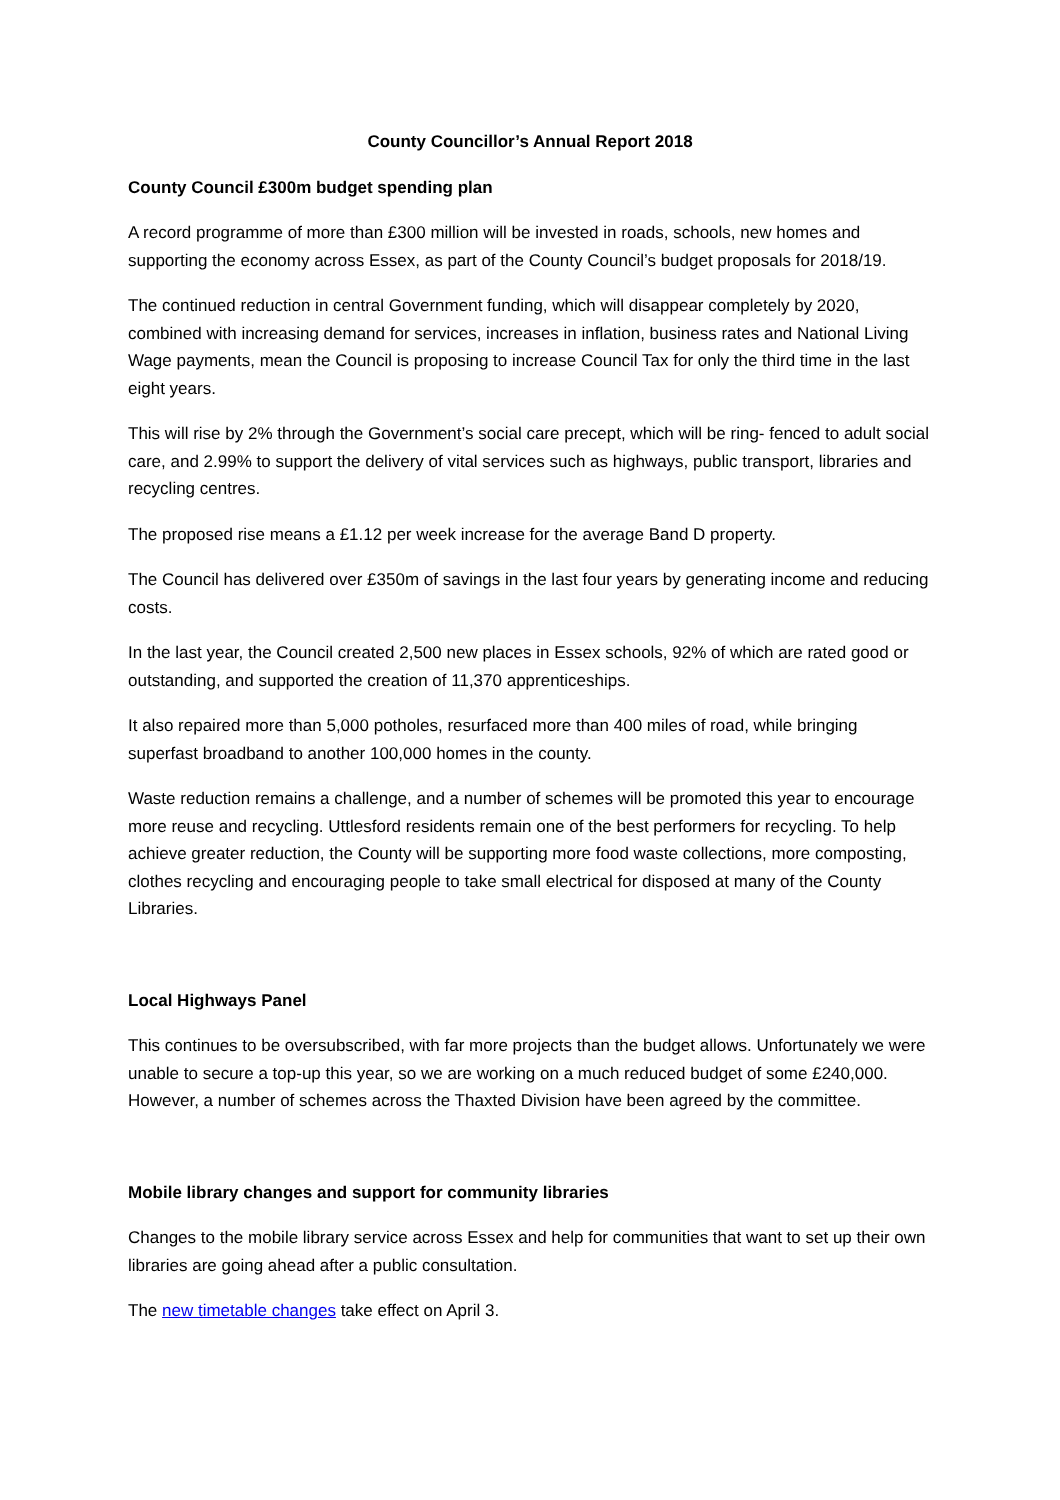County Councillor’s Annual Report 2018
County Council £300m budget spending plan
A record programme of more than £300 million will be invested in roads, schools, new homes and supporting the economy across Essex, as part of the County Council’s budget proposals for 2018/19.
The continued reduction in central Government funding, which will disappear completely by 2020, combined with increasing demand for services, increases in inflation, business rates and National Living Wage payments, mean the Council is proposing to increase Council Tax for only the third time in the last eight years.
This will rise by 2% through the Government’s social care precept, which will be ring- fenced to adult social care, and 2.99% to support the delivery of vital services such as highways, public transport, libraries and recycling centres.
The proposed rise means a £1.12 per week increase for the average Band D property.
The Council has delivered over £350m of savings in the last four years by generating income and reducing costs.
In the last year, the Council created 2,500 new places in Essex schools, 92% of which are rated good or outstanding, and supported the creation of 11,370 apprenticeships.
It also repaired more than 5,000 potholes, resurfaced more than 400 miles of road, while bringing superfast broadband to another 100,000 homes in the county.
Waste reduction remains a challenge, and a number of schemes will be promoted this year to encourage more reuse and recycling. Uttlesford residents remain one of the best performers for recycling. To help achieve greater reduction, the County will be supporting more food waste collections, more composting, clothes recycling and encouraging people to take small electrical for disposed at many of the County Libraries.
Local Highways Panel
This continues to be oversubscribed, with far more projects than the budget allows. Unfortunately we were unable to secure a top-up this year, so we are working on a much reduced budget of some £240,000. However, a number of schemes across the Thaxted Division have been agreed by the committee.
Mobile library changes and support for community libraries
Changes to the mobile library service across Essex and help for communities that want to set up their own libraries are going ahead after a public consultation.
The new timetable changes take effect on April 3.